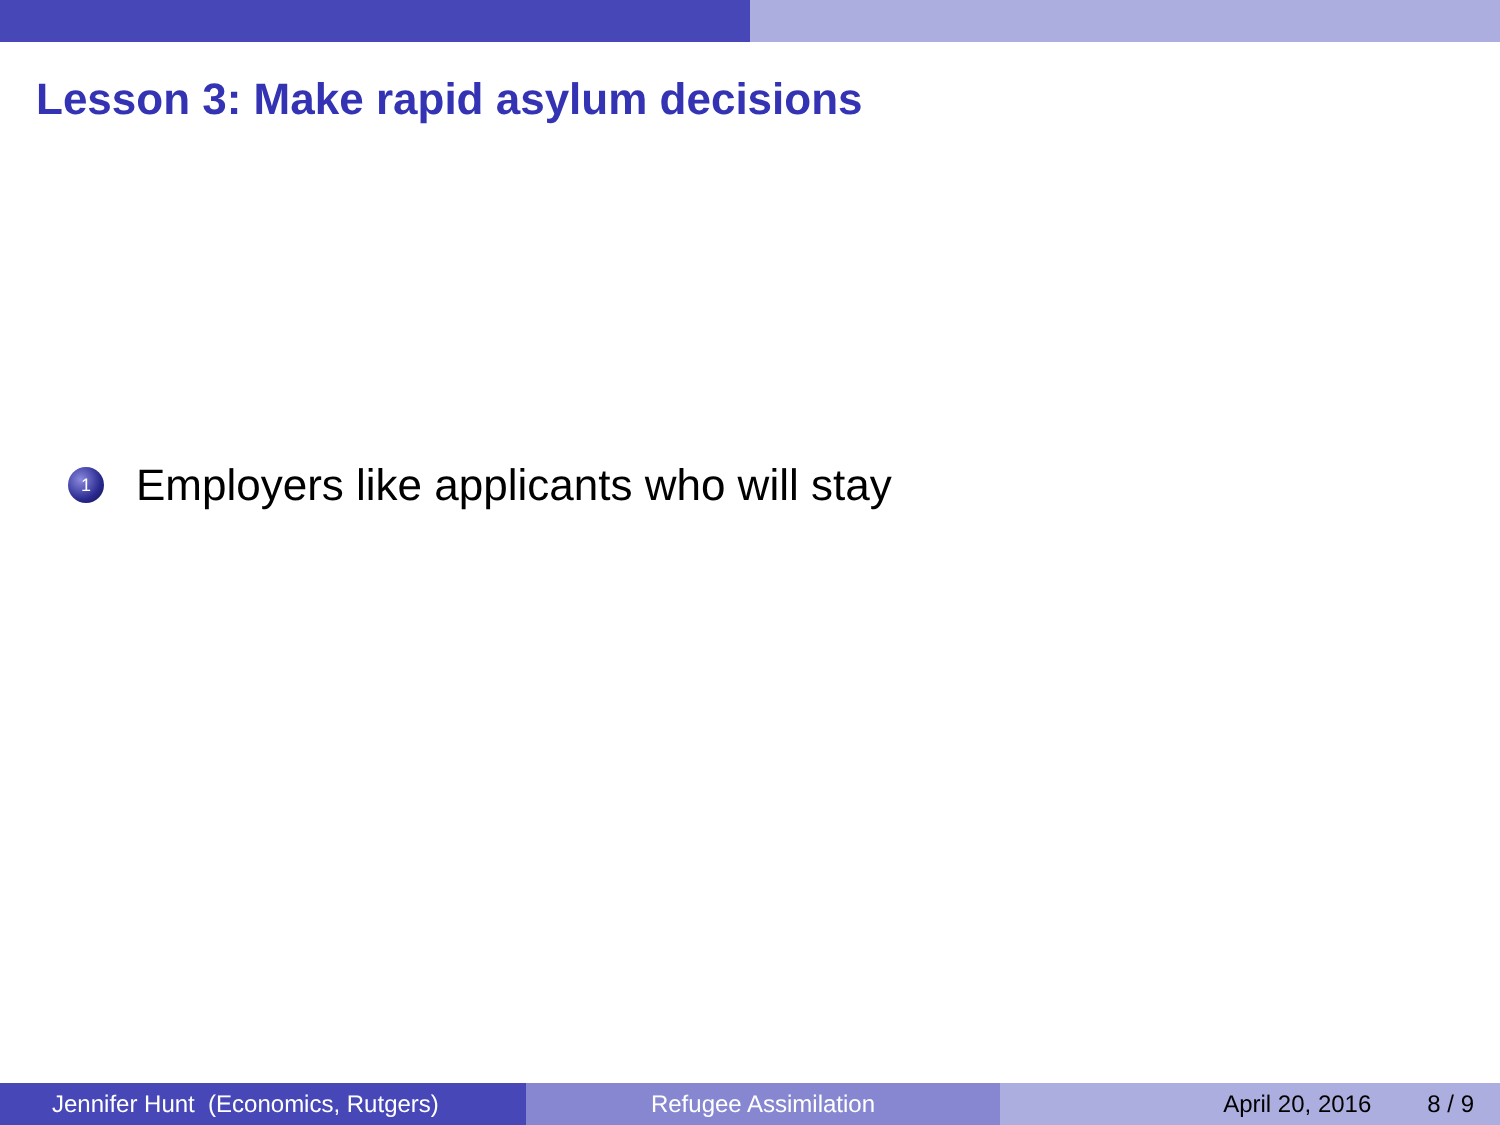Lesson 3: Make rapid asylum decisions
1 Employers like applicants who will stay
Jennifer Hunt (Economics, Rutgers)
Refugee Assimilation April 20, 2016 8 / 9